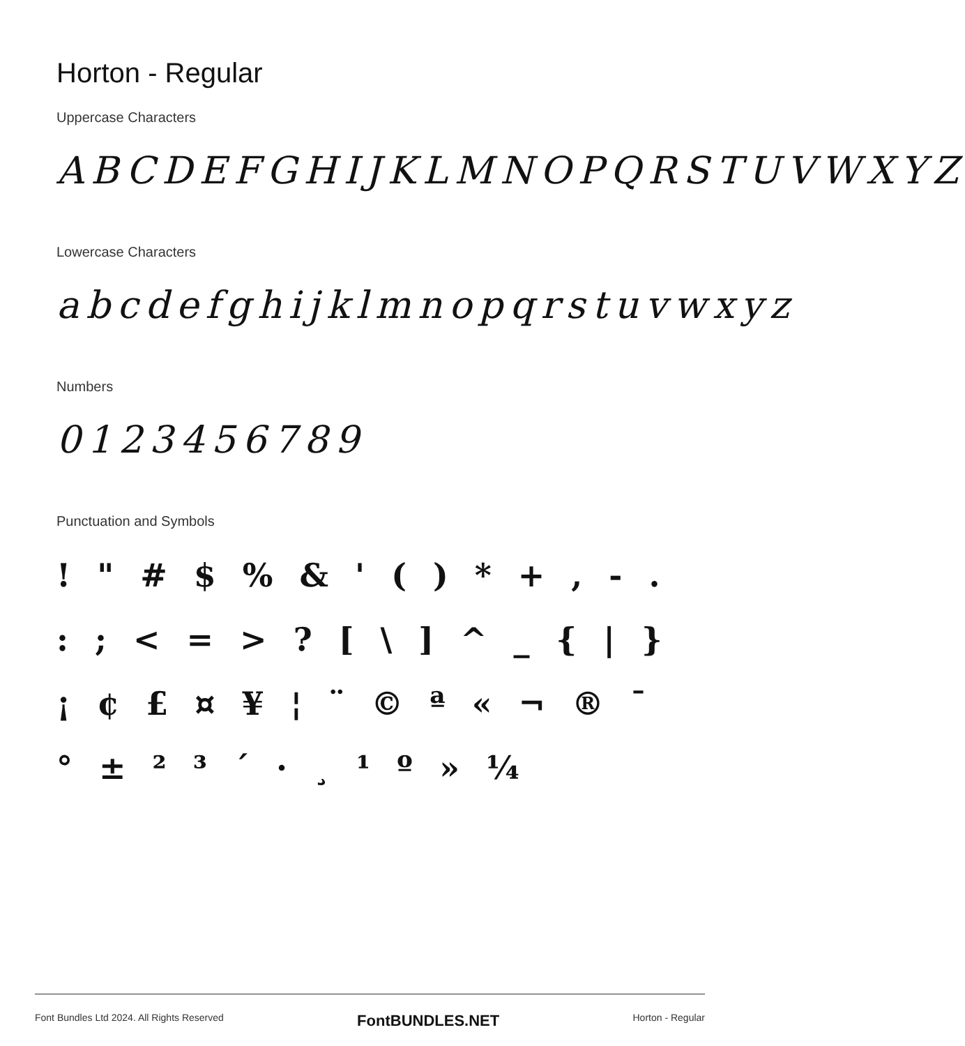Horton - Regular
Uppercase Characters
ABCDEFGHIJKLMNOPQRSTUVWXYZ
Lowercase Characters
abcdefghijklmnopqrstuvwxyz
Numbers
0123456789
Punctuation and Symbols
! " # $ % & ' ( ) * + , - . : ; < = > ? [ \ ] ^ _ { | } ¡ ¢ £ ¤ ¥ ¦ ¨ © ª « ¬ ® ¯ ° ± ² ³ ´ · ¸ ¹ º » ¼
Font Bundles Ltd 2024. All Rights Reserved FontBUNDLES.NET Horton - Regular